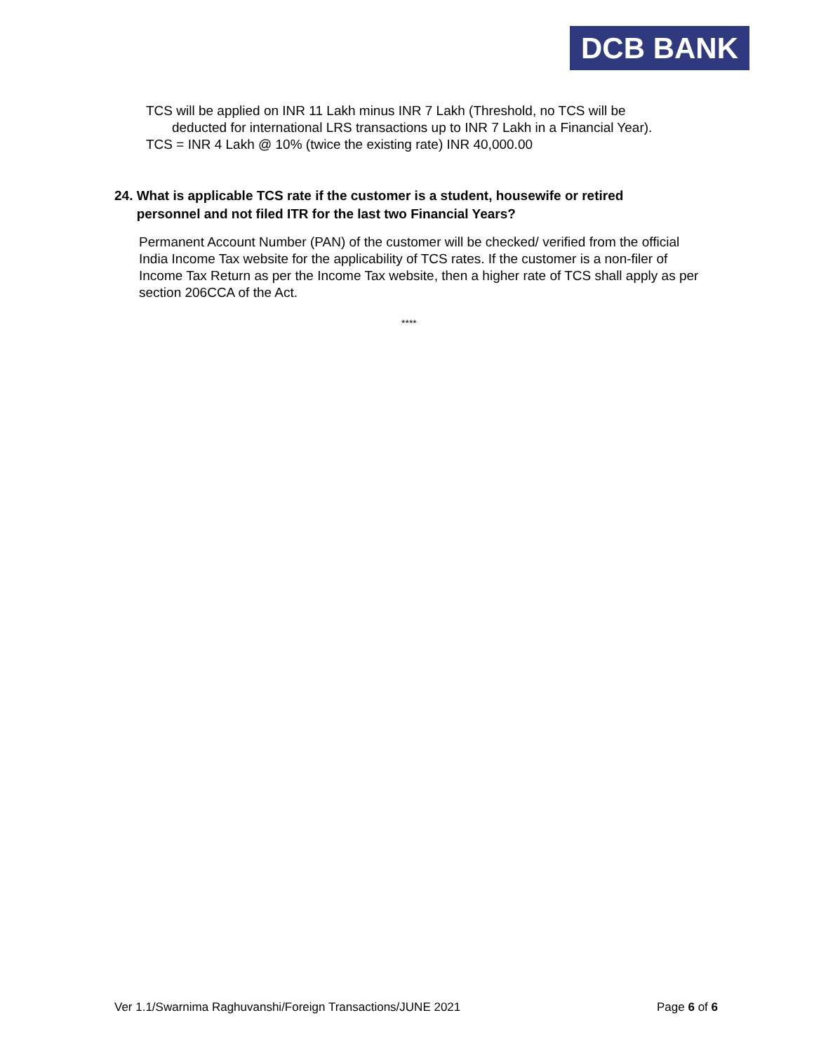DCB BANK
TCS will be applied on INR 11 Lakh minus INR 7 Lakh (Threshold, no TCS will be
deducted for international LRS transactions up to INR 7 Lakh in a Financial Year).
TCS = INR 4 Lakh @ 10% (twice the existing rate) INR 40,000.00
24. What is applicable TCS rate if the customer is a student, housewife or retired
personnel and not filed ITR for the last two Financial Years?
Permanent Account Number (PAN) of the customer will be checked/ verified from the official India Income Tax website for the applicability of TCS rates. If the customer is a non-filer of Income Tax Return as per the Income Tax website, then a higher rate of TCS shall apply as per section 206CCA of the Act.
****
Ver 1.1/Swarnima Raghuvanshi/Foreign Transactions/JUNE 2021 Page 6 of 6